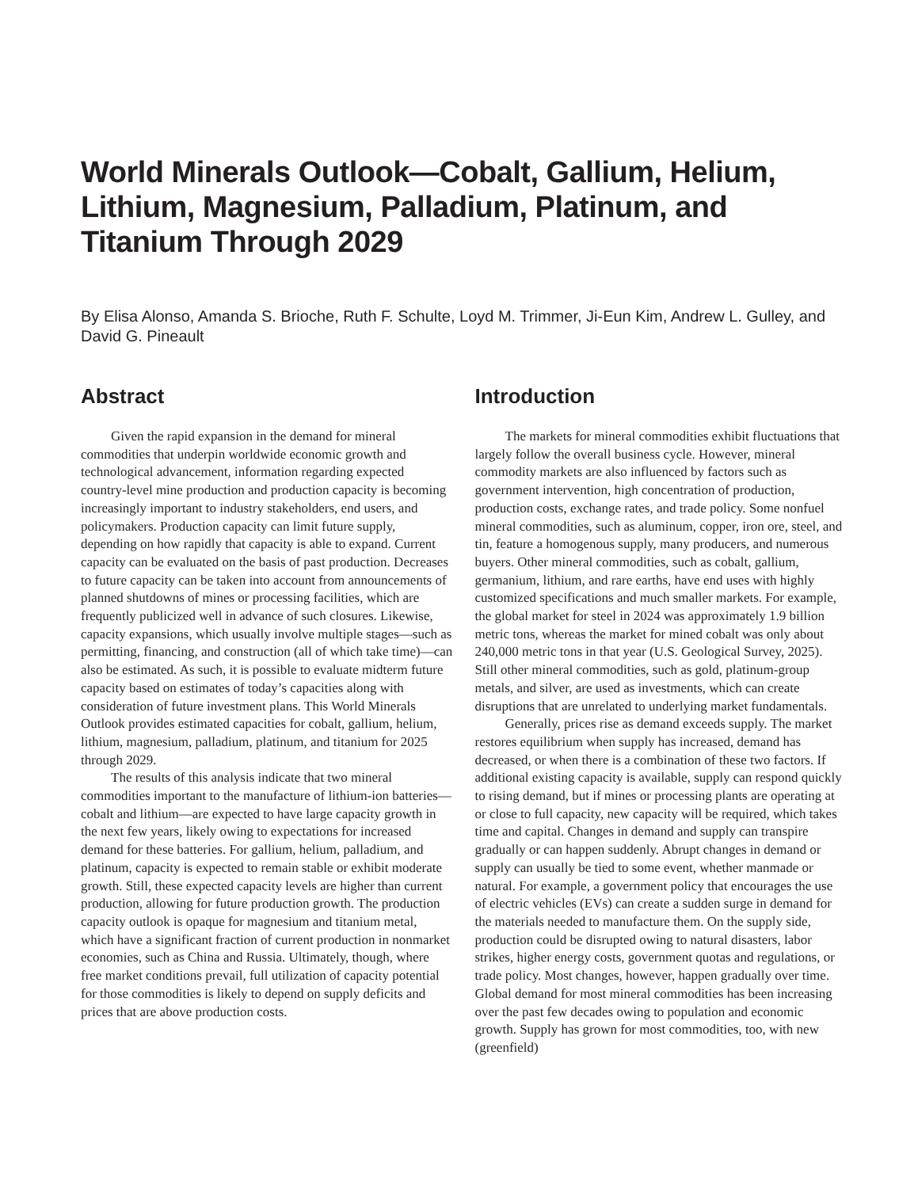World Minerals Outlook—Cobalt, Gallium, Helium, Lithium, Magnesium, Palladium, Platinum, and Titanium Through 2029
By Elisa Alonso, Amanda S. Brioche, Ruth F. Schulte, Loyd M. Trimmer, Ji-Eun Kim, Andrew L. Gulley, and David G. Pineault
Abstract
Given the rapid expansion in the demand for mineral commodities that underpin worldwide economic growth and technological advancement, information regarding expected country-level mine production and production capacity is becoming increasingly important to industry stakeholders, end users, and policymakers. Production capacity can limit future supply, depending on how rapidly that capacity is able to expand. Current capacity can be evaluated on the basis of past production. Decreases to future capacity can be taken into account from announcements of planned shutdowns of mines or processing facilities, which are frequently publicized well in advance of such closures. Likewise, capacity expansions, which usually involve multiple stages—such as permitting, financing, and construction (all of which take time)—can also be estimated. As such, it is possible to evaluate midterm future capacity based on estimates of today’s capacities along with consideration of future investment plans. This World Minerals Outlook provides estimated capacities for cobalt, gallium, helium, lithium, magnesium, palladium, platinum, and titanium for 2025 through 2029.
The results of this analysis indicate that two mineral commodities important to the manufacture of lithium-ion batteries—cobalt and lithium—are expected to have large capacity growth in the next few years, likely owing to expectations for increased demand for these batteries. For gallium, helium, palladium, and platinum, capacity is expected to remain stable or exhibit moderate growth. Still, these expected capacity levels are higher than current production, allowing for future production growth. The production capacity outlook is opaque for magnesium and titanium metal, which have a significant fraction of current production in nonmarket economies, such as China and Russia. Ultimately, though, where free market conditions prevail, full utilization of capacity potential for those commodities is likely to depend on supply deficits and prices that are above production costs.
Introduction
The markets for mineral commodities exhibit fluctuations that largely follow the overall business cycle. However, mineral commodity markets are also influenced by factors such as government intervention, high concentration of production, production costs, exchange rates, and trade policy. Some nonfuel mineral commodities, such as aluminum, copper, iron ore, steel, and tin, feature a homogenous supply, many producers, and numerous buyers. Other mineral commodities, such as cobalt, gallium, germanium, lithium, and rare earths, have end uses with highly customized specifications and much smaller markets. For example, the global market for steel in 2024 was approximately 1.9 billion metric tons, whereas the market for mined cobalt was only about 240,000 metric tons in that year (U.S. Geological Survey, 2025). Still other mineral commodities, such as gold, platinum-group metals, and silver, are used as investments, which can create disruptions that are unrelated to underlying market fundamentals.
Generally, prices rise as demand exceeds supply. The market restores equilibrium when supply has increased, demand has decreased, or when there is a combination of these two factors. If additional existing capacity is available, supply can respond quickly to rising demand, but if mines or processing plants are operating at or close to full capacity, new capacity will be required, which takes time and capital. Changes in demand and supply can transpire gradually or can happen suddenly. Abrupt changes in demand or supply can usually be tied to some event, whether manmade or natural. For example, a government policy that encourages the use of electric vehicles (EVs) can create a sudden surge in demand for the materials needed to manufacture them. On the supply side, production could be disrupted owing to natural disasters, labor strikes, higher energy costs, government quotas and regulations, or trade policy. Most changes, however, happen gradually over time. Global demand for most mineral commodities has been increasing over the past few decades owing to population and economic growth. Supply has grown for most commodities, too, with new (greenfield)